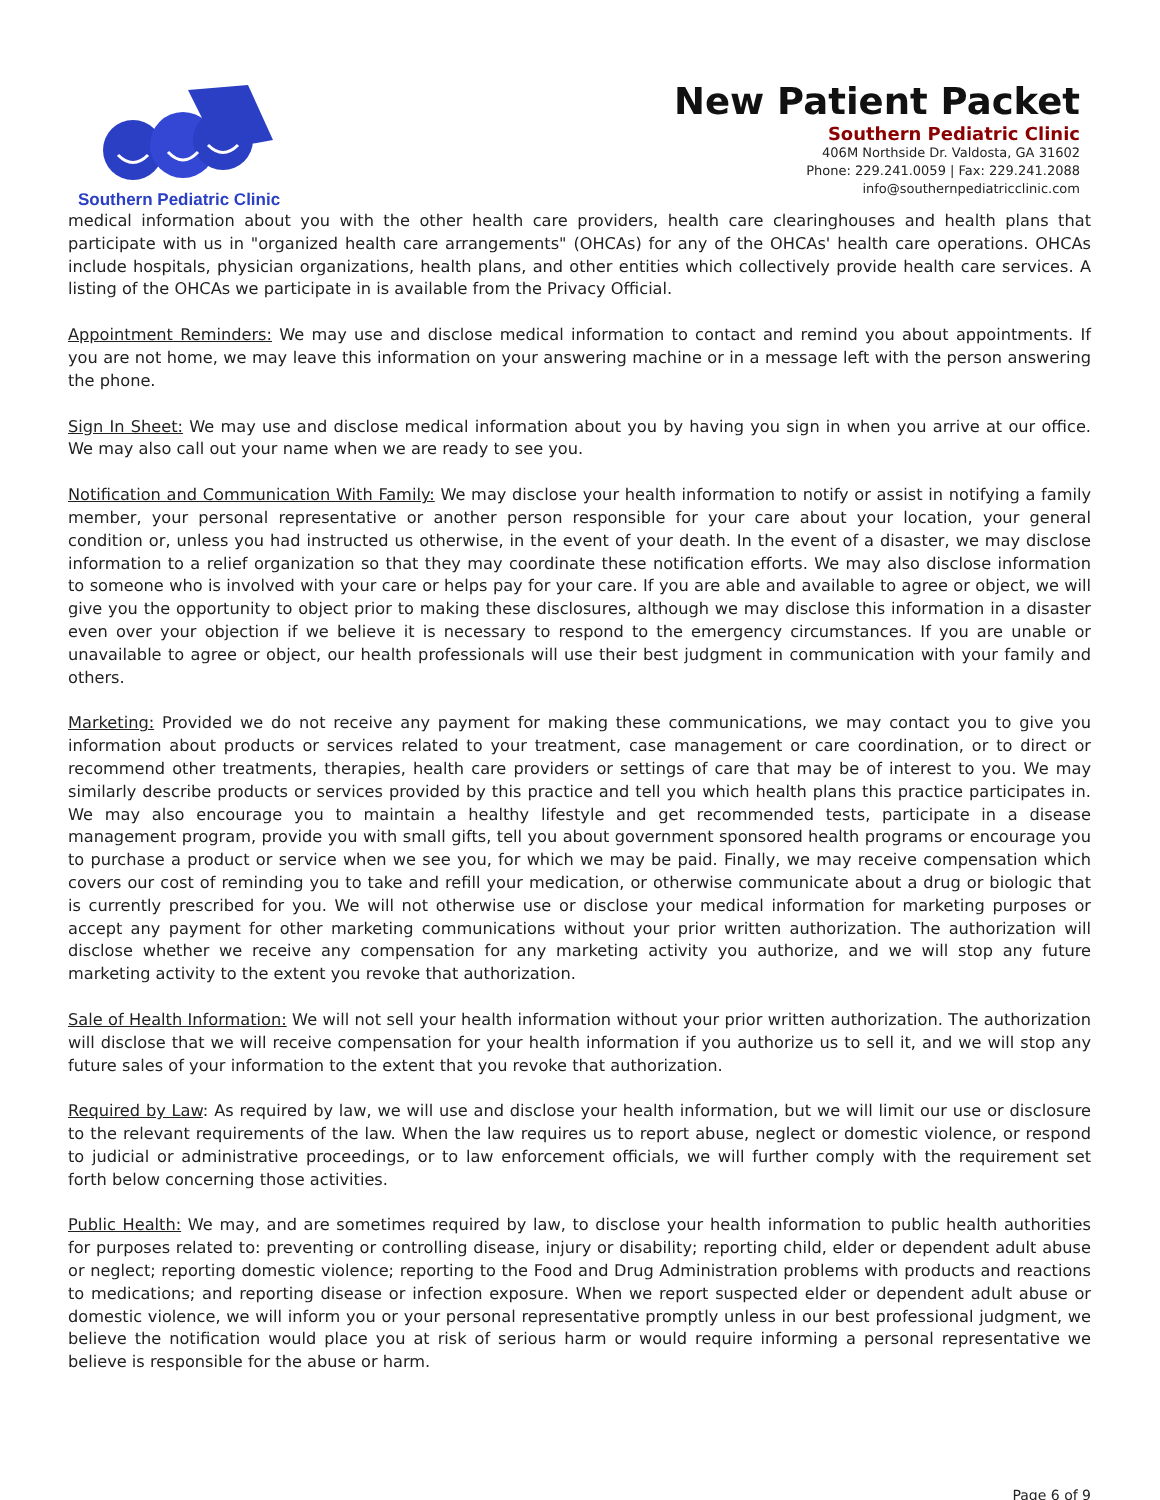Southern Pediatric Clinic
New Patient Packet
Southern Pediatric Clinic
406M Northside Dr. Valdosta, GA 31602
Phone: 229.241.0059 | Fax: 229.241.2088
info@southernpediatricclinic.com
medical information about you with the other health care providers, health care clearinghouses and health plans that participate with us in "organized health care arrangements" (OHCAs) for any of the OHCAs' health care operations. OHCAs include hospitals, physician organizations, health plans, and other entities which collectively provide health care services. A listing of the OHCAs we participate in is available from the Privacy Official.
Appointment Reminders: We may use and disclose medical information to contact and remind you about appointments. If you are not home, we may leave this information on your answering machine or in a message left with the person answering the phone.
Sign In Sheet: We may use and disclose medical information about you by having you sign in when you arrive at our office. We may also call out your name when we are ready to see you.
Notification and Communication With Family: We may disclose your health information to notify or assist in notifying a family member, your personal representative or another person responsible for your care about your location, your general condition or, unless you had instructed us otherwise, in the event of your death. In the event of a disaster, we may disclose information to a relief organization so that they may coordinate these notification efforts. We may also disclose information to someone who is involved with your care or helps pay for your care. If you are able and available to agree or object, we will give you the opportunity to object prior to making these disclosures, although we may disclose this information in a disaster even over your objection if we believe it is necessary to respond to the emergency circumstances. If you are unable or unavailable to agree or object, our health professionals will use their best judgment in communication with your family and others.
Marketing: Provided we do not receive any payment for making these communications, we may contact you to give you information about products or services related to your treatment, case management or care coordination, or to direct or recommend other treatments, therapies, health care providers or settings of care that may be of interest to you. We may similarly describe products or services provided by this practice and tell you which health plans this practice participates in. We may also encourage you to maintain a healthy lifestyle and get recommended tests, participate in a disease management program, provide you with small gifts, tell you about government sponsored health programs or encourage you to purchase a product or service when we see you, for which we may be paid. Finally, we may receive compensation which covers our cost of reminding you to take and refill your medication, or otherwise communicate about a drug or biologic that is currently prescribed for you. We will not otherwise use or disclose your medical information for marketing purposes or accept any payment for other marketing communications without your prior written authorization. The authorization will disclose whether we receive any compensation for any marketing activity you authorize, and we will stop any future marketing activity to the extent you revoke that authorization.
Sale of Health Information: We will not sell your health information without your prior written authorization. The authorization will disclose that we will receive compensation for your health information if you authorize us to sell it, and we will stop any future sales of your information to the extent that you revoke that authorization.
Required by Law: As required by law, we will use and disclose your health information, but we will limit our use or disclosure to the relevant requirements of the law. When the law requires us to report abuse, neglect or domestic violence, or respond to judicial or administrative proceedings, or to law enforcement officials, we will further comply with the requirement set forth below concerning those activities.
Public Health: We may, and are sometimes required by law, to disclose your health information to public health authorities for purposes related to: preventing or controlling disease, injury or disability; reporting child, elder or dependent adult abuse or neglect; reporting domestic violence; reporting to the Food and Drug Administration problems with products and reactions to medications; and reporting disease or infection exposure. When we report suspected elder or dependent adult abuse or domestic violence, we will inform you or your personal representative promptly unless in our best professional judgment, we believe the notification would place you at risk of serious harm or would require informing a personal representative we believe is responsible for the abuse or harm.
Page 6 of 9